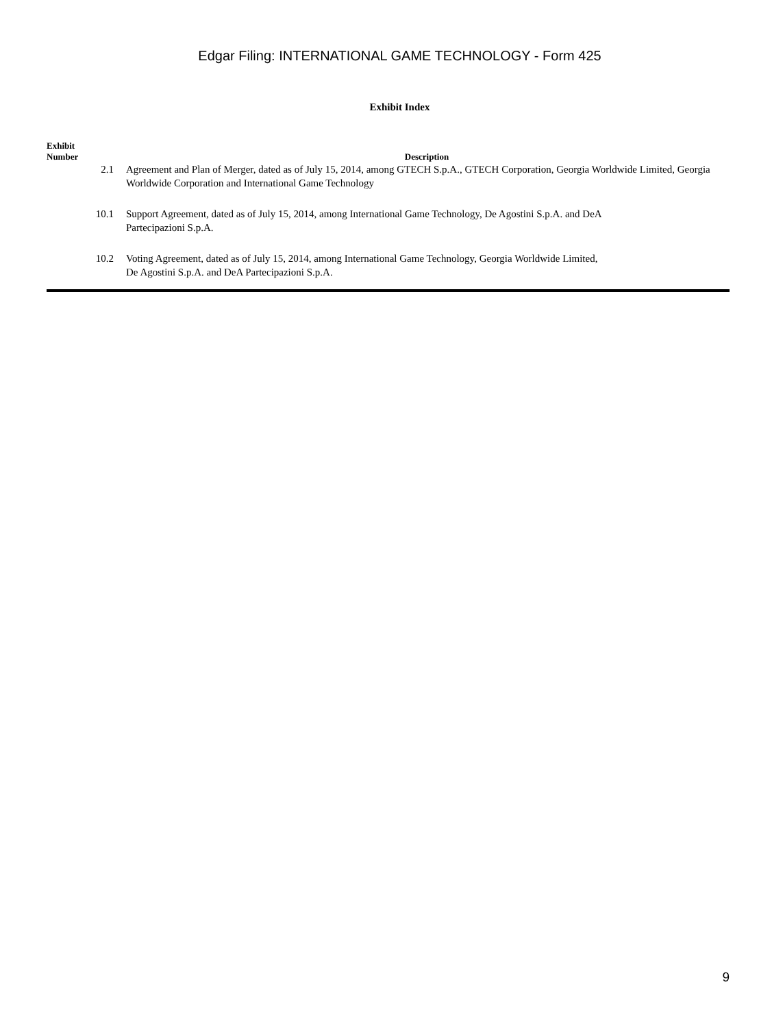Edgar Filing: INTERNATIONAL GAME TECHNOLOGY - Form 425
Exhibit Index
| Exhibit Number | Description |
| --- | --- |
| 2.1 | Agreement and Plan of Merger, dated as of July 15, 2014, among GTECH S.p.A., GTECH Corporation, Georgia Worldwide Limited, Georgia Worldwide Corporation and International Game Technology |
| 10.1 | Support Agreement, dated as of July 15, 2014, among International Game Technology, De Agostini S.p.A. and DeA Partecipazioni S.p.A. |
| 10.2 | Voting Agreement, dated as of July 15, 2014, among International Game Technology, Georgia Worldwide Limited, De Agostini S.p.A. and DeA Partecipazioni S.p.A. |
9